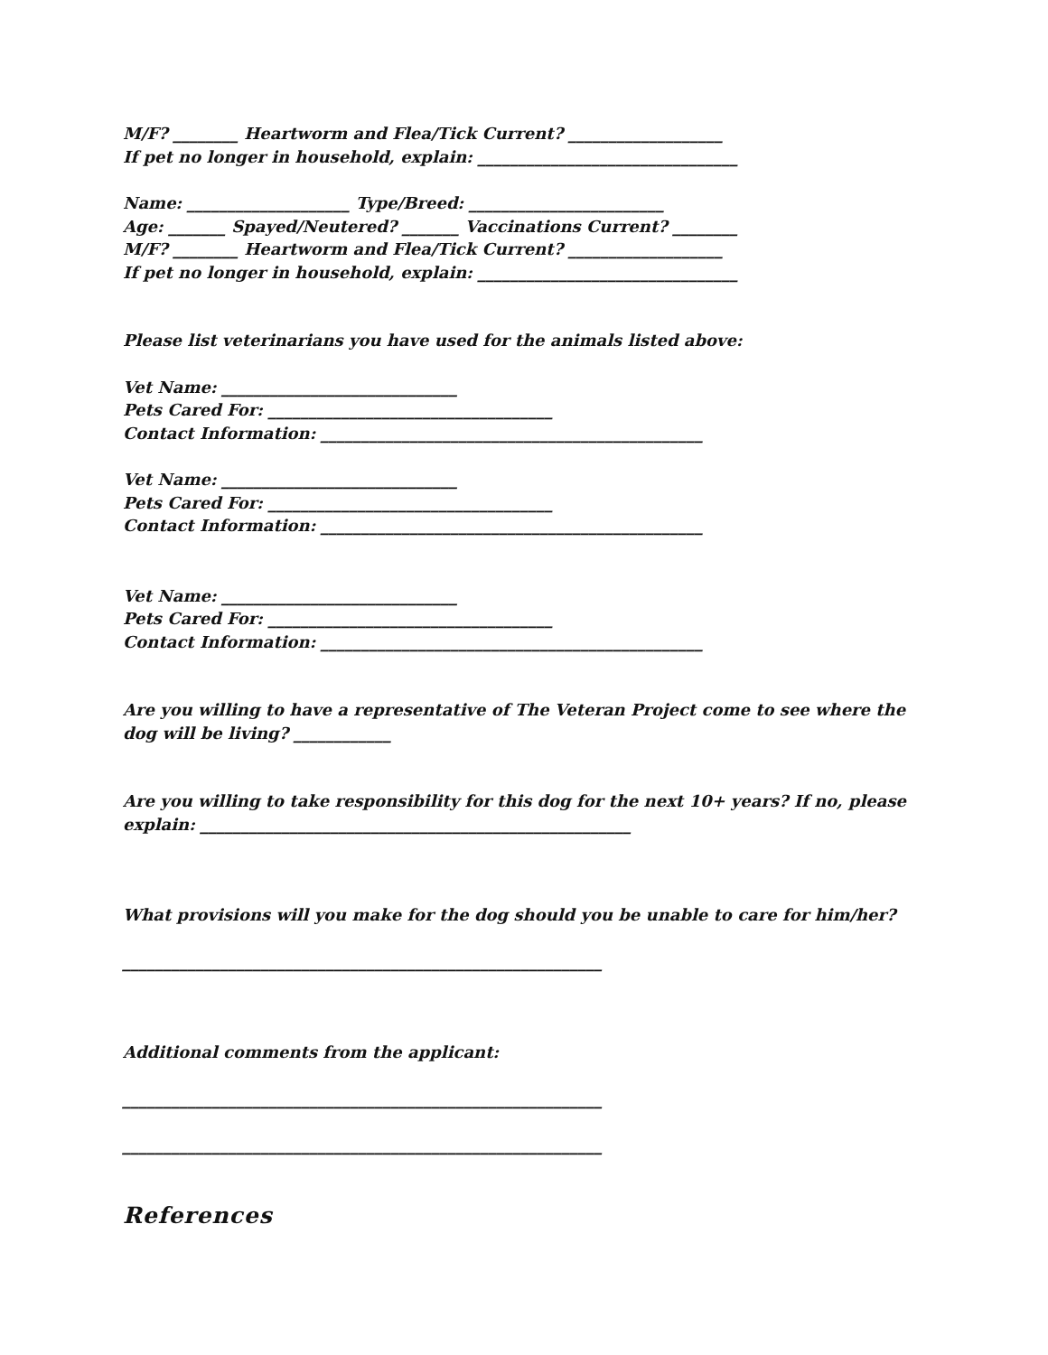M/F? ________ Heartworm and Flea/Tick Current? ___________________
If pet no longer in household, explain: ________________________________
Name: ____________________ Type/Breed: ________________________
Age: _______ Spayed/Neutered? _______ Vaccinations Current? ________
M/F? ________ Heartworm and Flea/Tick Current? ___________________
If pet no longer in household, explain: ________________________________
Please list veterinarians you have used for the animals listed above:
Vet Name: _____________________________
Pets Cared For: ___________________________________
Contact Information: _______________________________________________
Vet Name: _____________________________
Pets Cared For: ___________________________________
Contact Information: _______________________________________________
Vet Name: _____________________________
Pets Cared For: ___________________________________
Contact Information: _______________________________________________
Are you willing to have a representative of The Veteran Project come to see where the dog will be living? ____________
Are you willing to take responsibility for this dog for the next 10+ years? If no, please explain: _____________________________________________________
What provisions will you make for the dog should you be unable to care for him/her?
___________________________________________________________
Additional comments from the applicant:
___________________________________________________________
___________________________________________________________
References